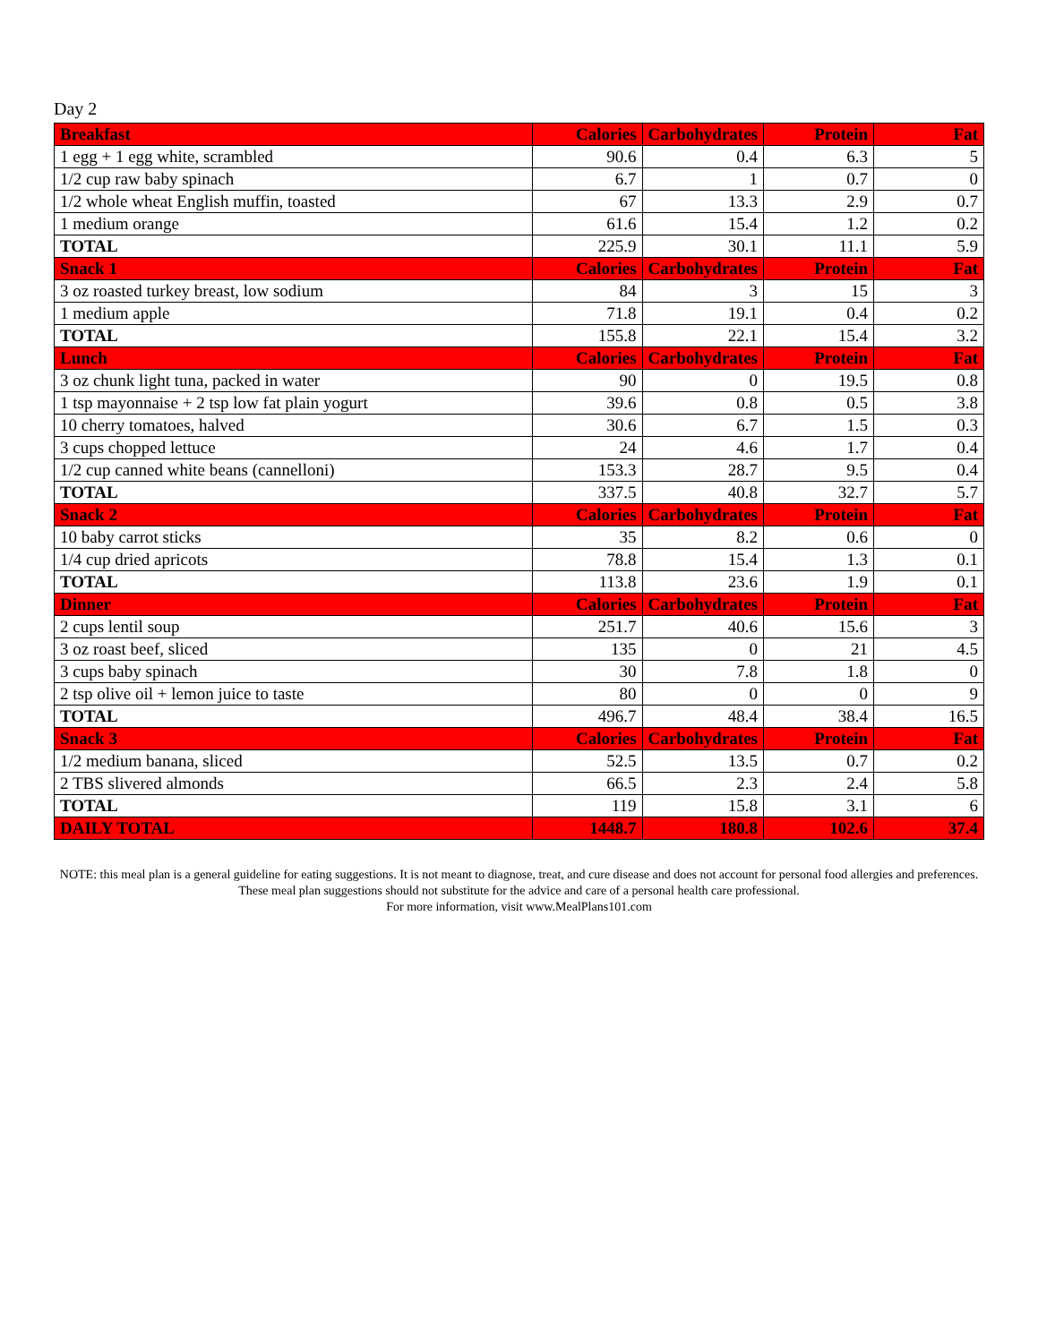Day 2
| Breakfast | Calories | Carbohydrates | Protein | Fat |
| --- | --- | --- | --- | --- |
| 1 egg + 1 egg white, scrambled | 90.6 | 0.4 | 6.3 | 5 |
| 1/2 cup raw baby spinach | 6.7 | 1 | 0.7 | 0 |
| 1/2 whole wheat English muffin, toasted | 67 | 13.3 | 2.9 | 0.7 |
| 1 medium orange | 61.6 | 15.4 | 1.2 | 0.2 |
| TOTAL | 225.9 | 30.1 | 11.1 | 5.9 |
| Snack 1 | Calories | Carbohydrates | Protein | Fat |
| 3 oz roasted turkey breast, low sodium | 84 | 3 | 15 | 3 |
| 1 medium apple | 71.8 | 19.1 | 0.4 | 0.2 |
| TOTAL | 155.8 | 22.1 | 15.4 | 3.2 |
| Lunch | Calories | Carbohydrates | Protein | Fat |
| 3 oz chunk light tuna, packed in water | 90 | 0 | 19.5 | 0.8 |
| 1 tsp mayonnaise + 2 tsp low fat plain yogurt | 39.6 | 0.8 | 0.5 | 3.8 |
| 10 cherry tomatoes, halved | 30.6 | 6.7 | 1.5 | 0.3 |
| 3 cups chopped lettuce | 24 | 4.6 | 1.7 | 0.4 |
| 1/2 cup canned white beans (cannelloni) | 153.3 | 28.7 | 9.5 | 0.4 |
| TOTAL | 337.5 | 40.8 | 32.7 | 5.7 |
| Snack 2 | Calories | Carbohydrates | Protein | Fat |
| 10 baby carrot sticks | 35 | 8.2 | 0.6 | 0 |
| 1/4 cup dried apricots | 78.8 | 15.4 | 1.3 | 0.1 |
| TOTAL | 113.8 | 23.6 | 1.9 | 0.1 |
| Dinner | Calories | Carbohydrates | Protein | Fat |
| 2 cups lentil soup | 251.7 | 40.6 | 15.6 | 3 |
| 3 oz roast beef, sliced | 135 | 0 | 21 | 4.5 |
| 3 cups baby spinach | 30 | 7.8 | 1.8 | 0 |
| 2 tsp olive oil + lemon juice to taste | 80 | 0 | 0 | 9 |
| TOTAL | 496.7 | 48.4 | 38.4 | 16.5 |
| Snack 3 | Calories | Carbohydrates | Protein | Fat |
| 1/2 medium banana, sliced | 52.5 | 13.5 | 0.7 | 0.2 |
| 2 TBS slivered almonds | 66.5 | 2.3 | 2.4 | 5.8 |
| TOTAL | 119 | 15.8 | 3.1 | 6 |
| DAILY TOTAL | 1448.7 | 180.8 | 102.6 | 37.4 |
NOTE: this meal plan is a general guideline for eating suggestions. It is not meant to diagnose, treat, and cure disease and does not account for personal food allergies and preferences. These meal plan suggestions should not substitute for the advice and care of a personal health care professional.
For more information, visit www.MealPlans101.com